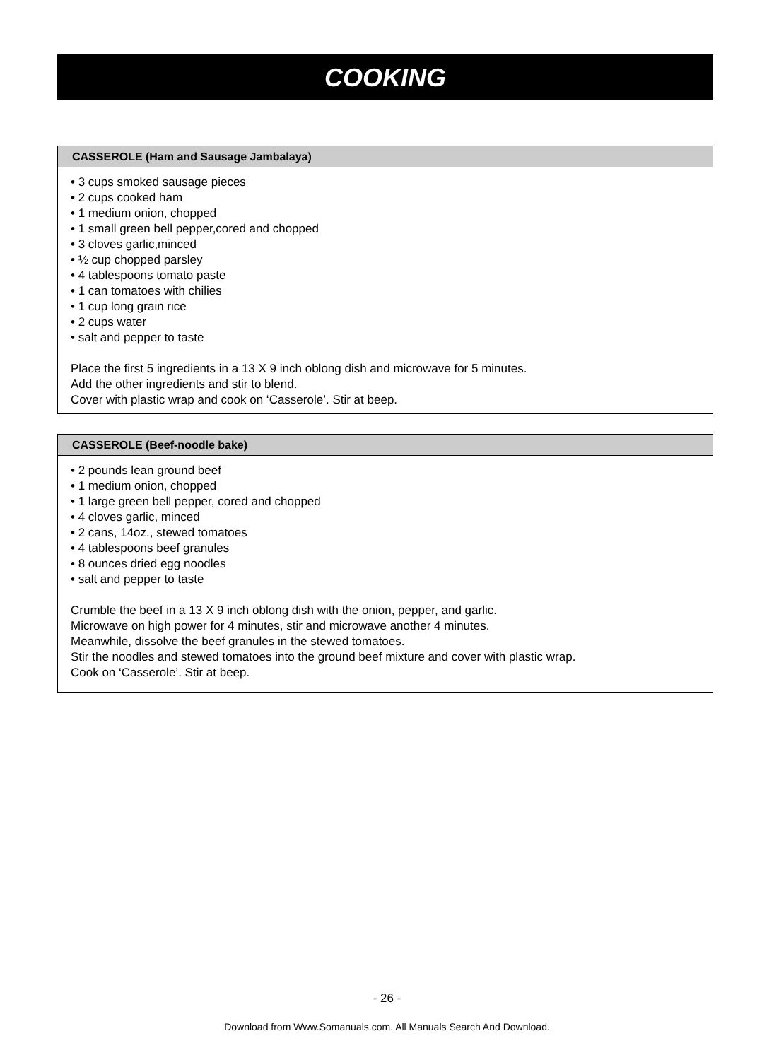COOKING
CASSEROLE (Ham and Sausage Jambalaya)
• 3 cups smoked sausage pieces
• 2 cups cooked ham
• 1 medium onion, chopped
• 1 small green bell pepper,cored and chopped
• 3 cloves garlic,minced
• ½ cup chopped parsley
• 4 tablespoons tomato paste
• 1 can tomatoes with chilies
• 1 cup long grain rice
• 2 cups water
• salt and pepper to taste
Place the first 5 ingredients in a 13 X 9 inch oblong dish and microwave for 5 minutes.
Add the other ingredients and stir to blend.
Cover with plastic wrap and cook on ‘Casserole’. Stir at beep.
CASSEROLE (Beef-noodle bake)
• 2 pounds lean ground beef
• 1 medium onion, chopped
• 1 large green bell pepper, cored and chopped
• 4 cloves garlic, minced
• 2 cans, 14oz., stewed tomatoes
• 4 tablespoons beef granules
• 8 ounces dried egg noodles
• salt and pepper to taste
Crumble the beef in a 13 X 9 inch oblong dish with the onion, pepper, and garlic.
Microwave on high power for 4 minutes, stir and microwave another 4 minutes.
Meanwhile, dissolve the beef granules in the stewed tomatoes.
Stir the noodles and stewed tomatoes into the ground beef mixture and cover with plastic wrap.
Cook on ‘Casserole’. Stir at beep.
- 26 -
Download from Www.Somanuals.com. All Manuals Search And Download.